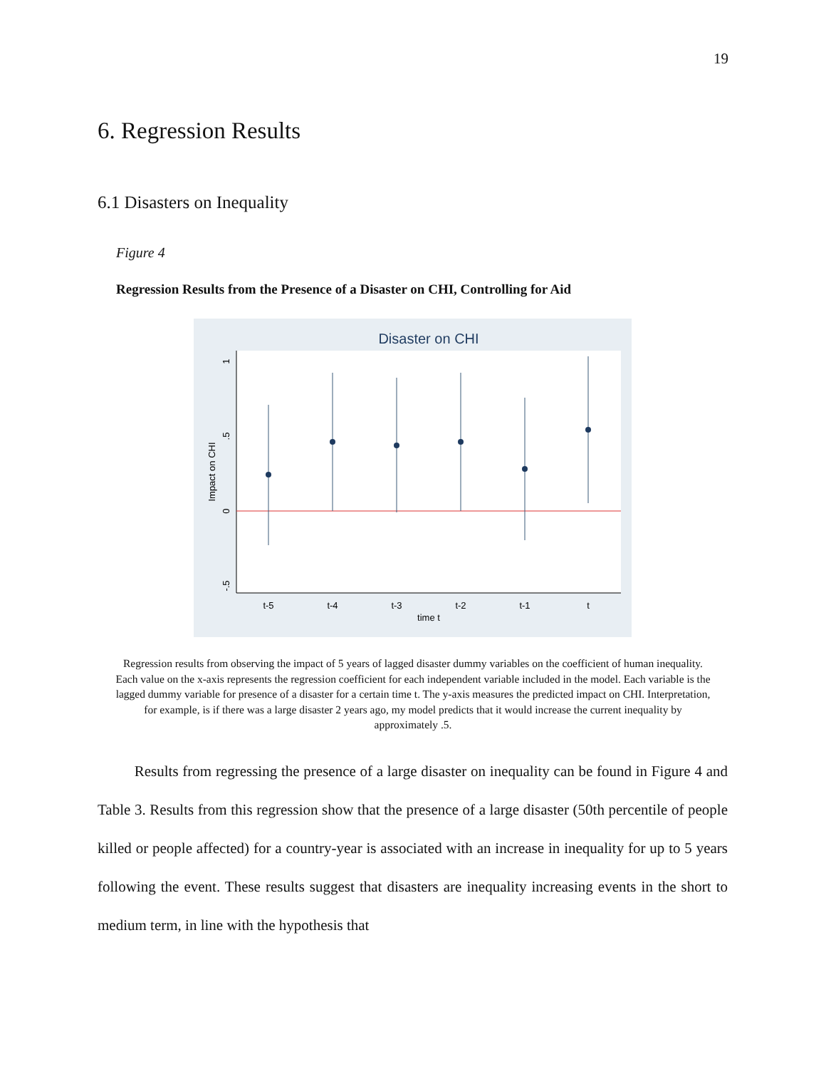19
6. Regression Results
6.1 Disasters on Inequality
Figure 4
Regression Results from the Presence of a Disaster on CHI, Controlling for Aid
Disaster on CHI
1
.5
0
-.5
Impact on CHI
t-5
t-4
t-3
t-2
t-1
t
time t
Regression results from observing the impact of 5 years of lagged disaster dummy variables on the coefficient of human inequality. Each value on the x-axis represents the regression coefficient for each independent variable included in the model. Each variable is the lagged dummy variable for presence of a disaster for a certain time t. The y-axis measures the predicted impact on CHI. Interpretation, for example, is if there was a large disaster 2 years ago, my model predicts that it would increase the current inequality by approximately .5.
Results from regressing the presence of a large disaster on inequality can be found in Figure 4 and Table 3. Results from this regression show that the presence of a large disaster (50th percentile of people killed or people affected) for a country-year is associated with an increase in inequality for up to 5 years following the event. These results suggest that disasters are inequality increasing events in the short to medium term, in line with the hypothesis that